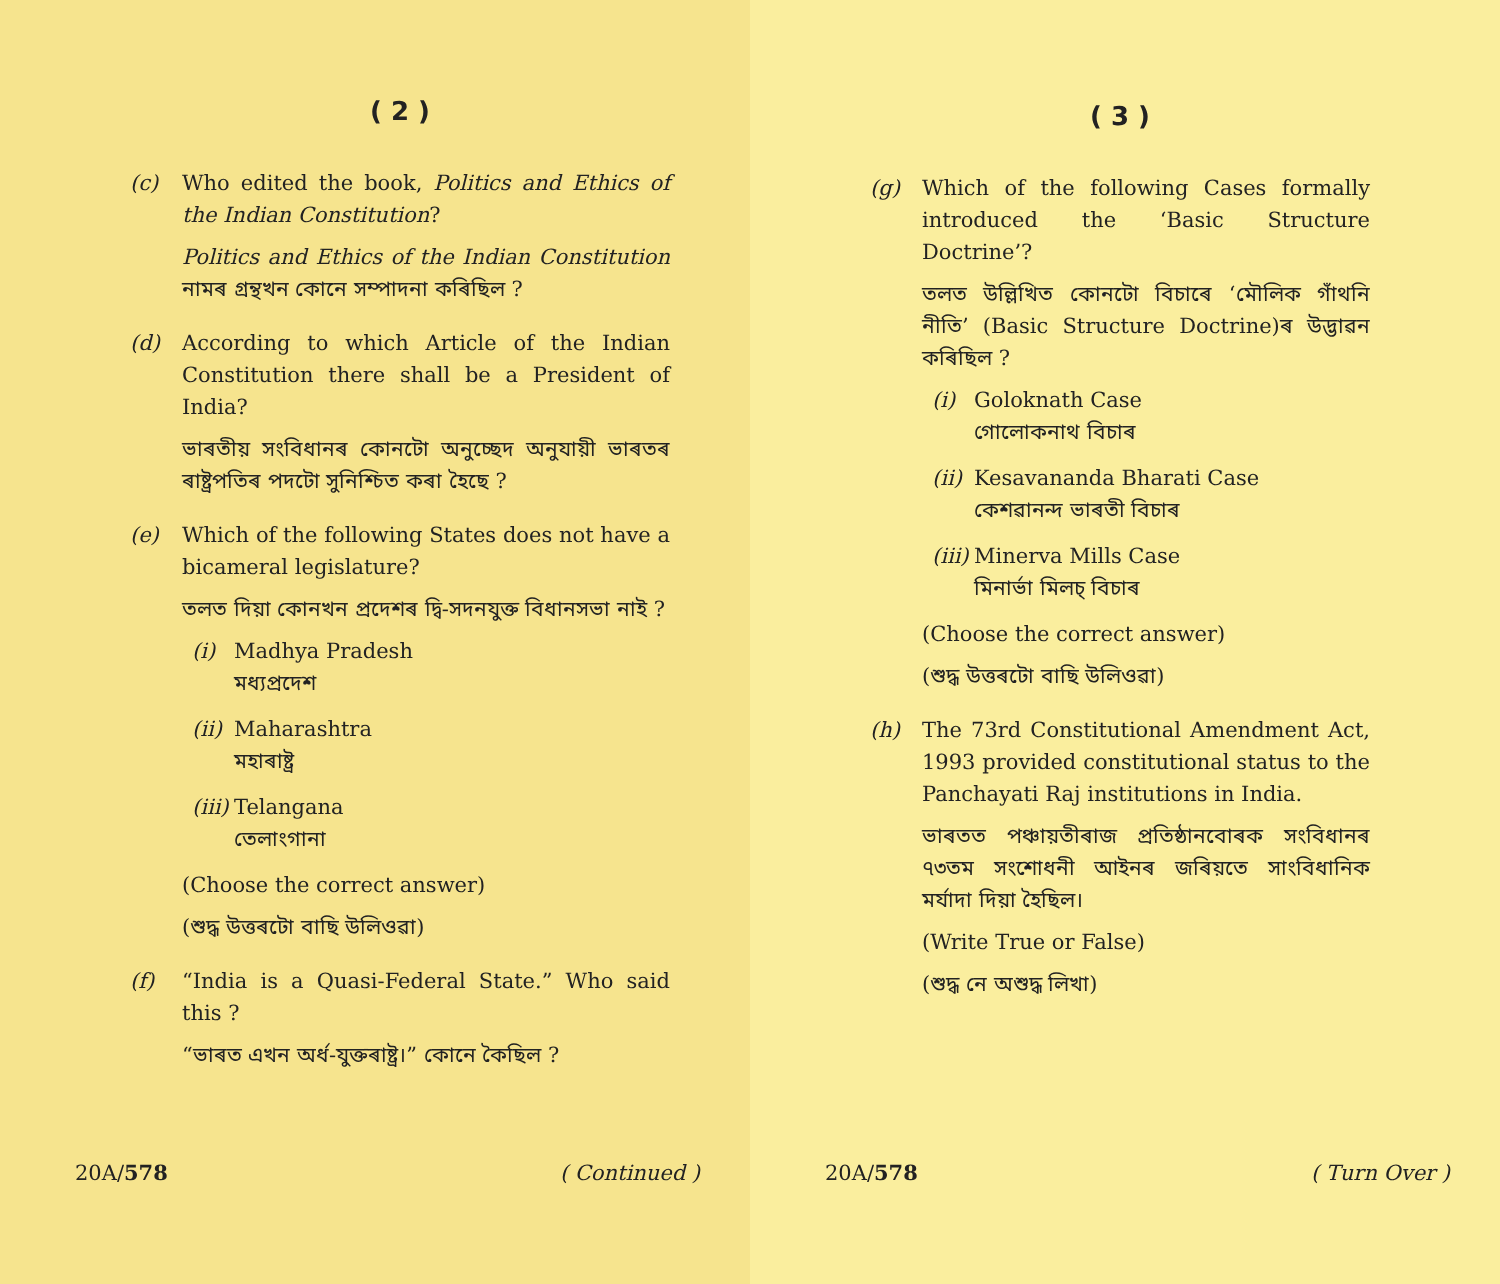( 2 )
(c) Who edited the book, Politics and Ethics of the Indian Constitution?
Politics and Ethics of the Indian Constitution নামৰ গ্ৰন্থখন কোনে সম্পাদনা কৰিছিল ?
(d) According to which Article of the Indian Constitution there shall be a President of India?
ভাৰতীয় সংবিধানৰ কোনটো অনুচ্ছেদ অনুযায়ী ভাৰতৰ ৰাষ্ট্ৰপতিৰ পদটো সুনিশ্চিত কৰা হৈছে ?
(e) Which of the following States does not have a bicameral legislature?
তলত দিয়া কোনখন প্ৰদেশৰ দ্বি-সদনযুক্ত বিধানসভা নাই ?
(i) Madhya Pradesh
মধ্যপ্ৰদেশ
(ii)
Maharashtra
মহাৰাষ্ট্ৰ
(iii)
Telangana
তেলাংগানা
(Choose the correct answer)
(শুদ্ধ উত্তৰটো বাছি উলিওৱা)
(f) “India is a Quasi-Federal State.” Who said this ?
“ভাৰত এখন অৰ্ধ-যুক্তৰাষ্ট্ৰ।” কোনে কৈছিল ?
20A/578 ( Continued )
( 3 )
(g) Which of the following Cases formally introduced the ‘Basic Structure Doctrine’?
তলত উল্লিখিত কোনটো বিচাৰে ‘মৌলিক গাঁথনি নীতি’ (Basic Structure Doctrine)ৰ উদ্ভাৱন কৰিছিল ?
(i) Goloknath Case
গোলোকনাথ বিচাৰ
(ii)
Kesavananda Bharati Case
কেশৱানন্দ ভাৰতী বিচাৰ
(iii)
Minerva Mills Case
মিনাৰ্ভা মিলচ্ বিচাৰ
(Choose the correct answer)
(শুদ্ধ উত্তৰটো বাছি উলিওৱা)
(h) The 73rd Constitutional Amendment Act, 1993 provided constitutional status to the Panchayati Raj institutions in India.
ভাৰতত পঞ্চায়তীৰাজ প্ৰতিষ্ঠানবোৰক সংবিধানৰ ৭৩তম সংশোধনী আইনৰ জৰিয়তে সাংবিধানিক মৰ্যাদা দিয়া হৈছিল।
(Write True or False)
(শুদ্ধ নে অশুদ্ধ লিখা)
20A/578 ( Turn Over )